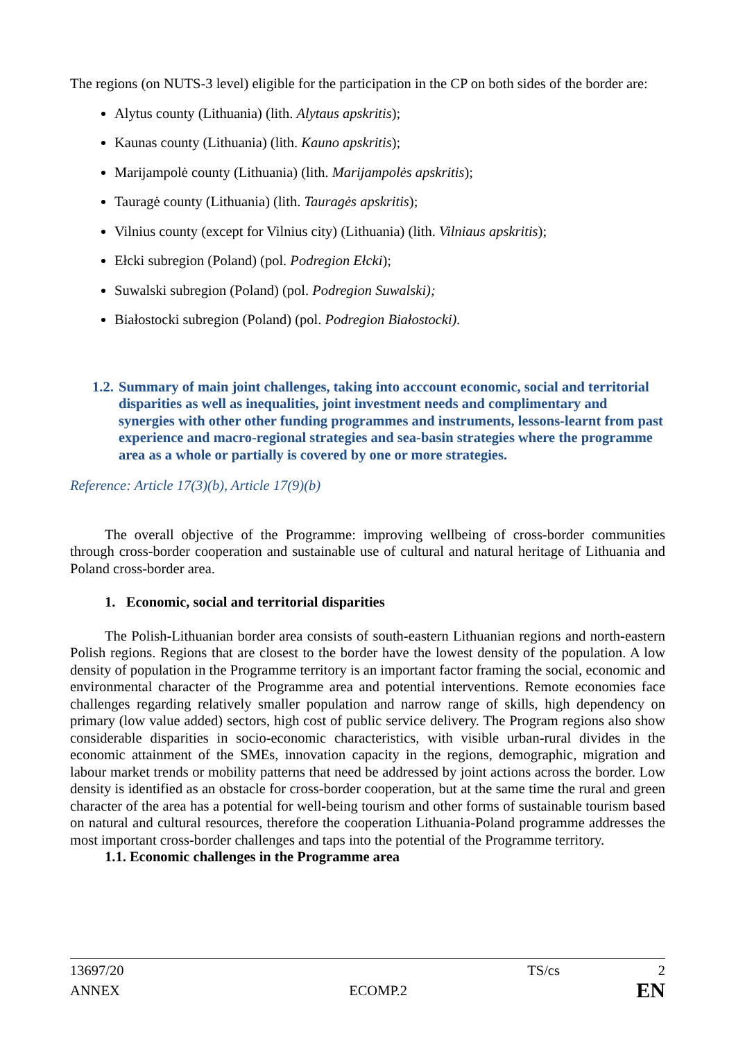The regions (on NUTS-3 level) eligible for the participation in the CP on both sides of the border are:
Alytus county (Lithuania) (lith. Alytaus apskritis);
Kaunas county (Lithuania) (lith. Kauno apskritis);
Marijampolė county (Lithuania) (lith. Marijampolės apskritis);
Tauragė county (Lithuania) (lith. Tauragės apskritis);
Vilnius county (except for Vilnius city) (Lithuania) (lith. Vilniaus apskritis);
Ełcki subregion (Poland) (pol. Podregion Ełcki);
Suwalski subregion (Poland) (pol. Podregion Suwalski);
Białostocki subregion (Poland) (pol. Podregion Białostocki).
1.2. Summary of main joint challenges, taking into acccount economic, social and territorial disparities as well as inequalities, joint investment needs and complimentary and synergies with other other funding programmes and instruments, lessons-learnt from past experience and macro-regional strategies and sea-basin strategies where the programme area as a whole or partially is covered by one or more strategies.
Reference: Article 17(3)(b), Article 17(9)(b)
The overall objective of the Programme: improving wellbeing of cross-border communities through cross-border cooperation and sustainable use of cultural and natural heritage of Lithuania and Poland cross-border area.
1. Economic, social and territorial disparities
The Polish-Lithuanian border area consists of south-eastern Lithuanian regions and north-eastern Polish regions. Regions that are closest to the border have the lowest density of the population. A low density of population in the Programme territory is an important factor framing the social, economic and environmental character of the Programme area and potential interventions. Remote economies face challenges regarding relatively smaller population and narrow range of skills, high dependency on primary (low value added) sectors, high cost of public service delivery. The Program regions also show considerable disparities in socio-economic characteristics, with visible urban-rural divides in the economic attainment of the SMEs, innovation capacity in the regions, demographic, migration and labour market trends or mobility patterns that need be addressed by joint actions across the border. Low density is identified as an obstacle for cross-border cooperation, but at the same time the rural and green character of the area has a potential for well-being tourism and other forms of sustainable tourism based on natural and cultural resources, therefore the cooperation Lithuania-Poland programme addresses the most important cross-border challenges and taps into the potential of the Programme territory.
1.1. Economic challenges in the Programme area
13697/20 TS/cs 2
ANNEX ECOMP.2 EN